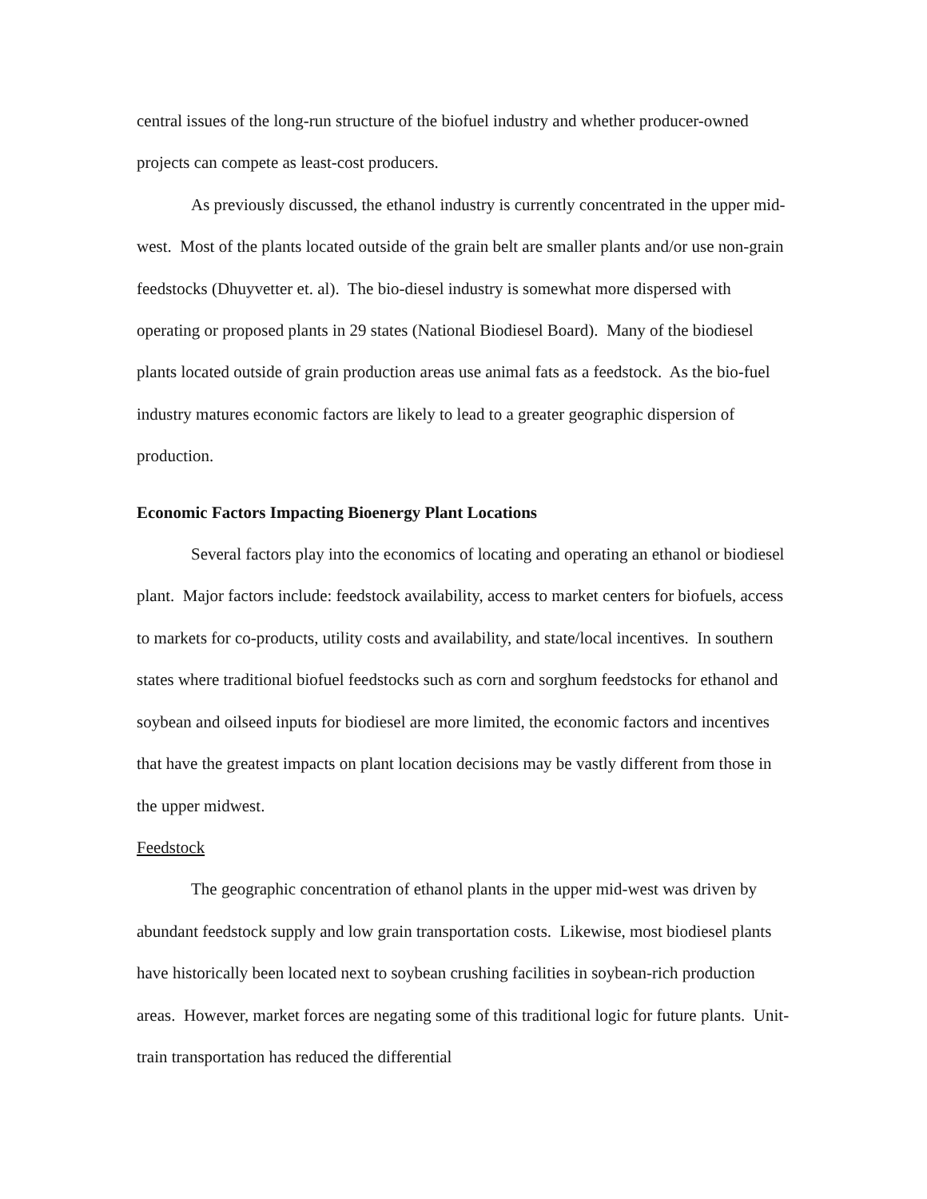central issues of the long-run structure of the biofuel industry and whether producer-owned projects can compete as least-cost producers.
As previously discussed, the ethanol industry is currently concentrated in the upper mid-west. Most of the plants located outside of the grain belt are smaller plants and/or use non-grain feedstocks (Dhuyvetter et. al). The bio-diesel industry is somewhat more dispersed with operating or proposed plants in 29 states (National Biodiesel Board). Many of the biodiesel plants located outside of grain production areas use animal fats as a feedstock. As the bio-fuel industry matures economic factors are likely to lead to a greater geographic dispersion of production.
Economic Factors Impacting Bioenergy Plant Locations
Several factors play into the economics of locating and operating an ethanol or biodiesel plant. Major factors include: feedstock availability, access to market centers for biofuels, access to markets for co-products, utility costs and availability, and state/local incentives. In southern states where traditional biofuel feedstocks such as corn and sorghum feedstocks for ethanol and soybean and oilseed inputs for biodiesel are more limited, the economic factors and incentives that have the greatest impacts on plant location decisions may be vastly different from those in the upper midwest.
Feedstock
The geographic concentration of ethanol plants in the upper mid-west was driven by abundant feedstock supply and low grain transportation costs. Likewise, most biodiesel plants have historically been located next to soybean crushing facilities in soybean-rich production areas. However, market forces are negating some of this traditional logic for future plants. Unit-train transportation has reduced the differential